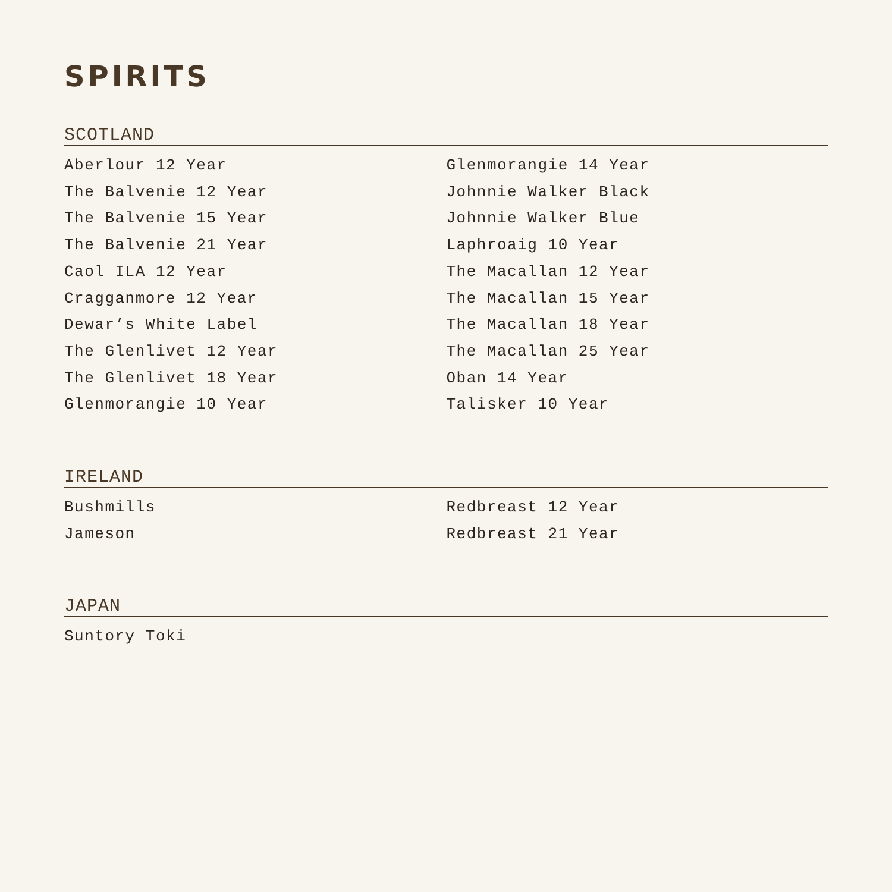SPIRITS
SCOTLAND
Aberlour 12 Year
The Balvenie 12 Year
The Balvenie 15 Year
The Balvenie 21 Year
Caol ILA 12 Year
Cragganmore 12 Year
Dewar’s White Label
The Glenlivet 12 Year
The Glenlivet 18 Year
Glenmorangie 10 Year
Glenmorangie 14 Year
Johnnie Walker Black
Johnnie Walker Blue
Laphroaig 10 Year
The Macallan 12 Year
The Macallan 15 Year
The Macallan 18 Year
The Macallan 25 Year
Oban 14 Year
Talisker 10 Year
IRELAND
Bushmills
Jameson
Redbreast 12 Year
Redbreast 21 Year
JAPAN
Suntory Toki